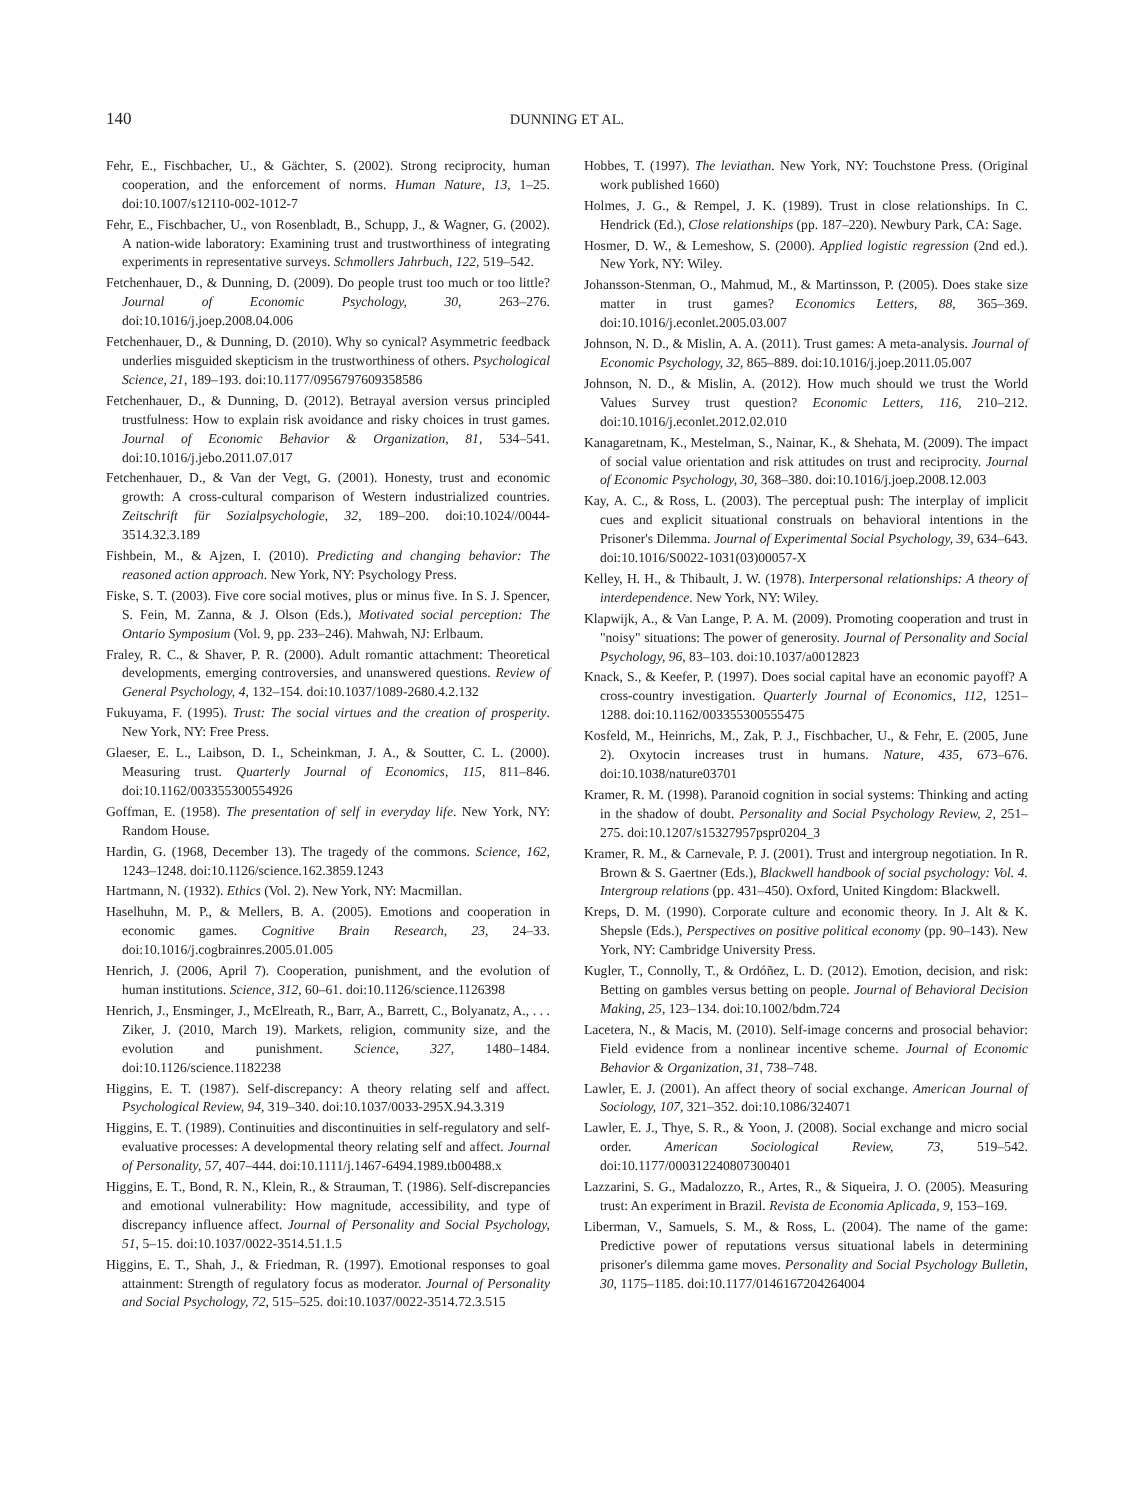140 DUNNING ET AL.
Fehr, E., Fischbacher, U., & Gächter, S. (2002). Strong reciprocity, human cooperation, and the enforcement of norms. Human Nature, 13, 1–25. doi:10.1007/s12110-002-1012-7
Fehr, E., Fischbacher, U., von Rosenbladt, B., Schupp, J., & Wagner, G. (2002). A nation-wide laboratory: Examining trust and trustworthiness of integrating experiments in representative surveys. Schmollers Jahrbuch, 122, 519–542.
Fetchenhauer, D., & Dunning, D. (2009). Do people trust too much or too little? Journal of Economic Psychology, 30, 263–276. doi:10.1016/j.joep.2008.04.006
Fetchenhauer, D., & Dunning, D. (2010). Why so cynical? Asymmetric feedback underlies misguided skepticism in the trustworthiness of others. Psychological Science, 21, 189–193. doi:10.1177/0956797609358586
Fetchenhauer, D., & Dunning, D. (2012). Betrayal aversion versus principled trustfulness: How to explain risk avoidance and risky choices in trust games. Journal of Economic Behavior & Organization, 81, 534–541. doi:10.1016/j.jebo.2011.07.017
Fetchenhauer, D., & Van der Vegt, G. (2001). Honesty, trust and economic growth: A cross-cultural comparison of Western industrialized countries. Zeitschrift für Sozialpsychologie, 32, 189–200. doi:10.1024//0044-3514.32.3.189
Fishbein, M., & Ajzen, I. (2010). Predicting and changing behavior: The reasoned action approach. New York, NY: Psychology Press.
Fiske, S. T. (2003). Five core social motives, plus or minus five. In S. J. Spencer, S. Fein, M. Zanna, & J. Olson (Eds.), Motivated social perception: The Ontario Symposium (Vol. 9, pp. 233–246). Mahwah, NJ: Erlbaum.
Fraley, R. C., & Shaver, P. R. (2000). Adult romantic attachment: Theoretical developments, emerging controversies, and unanswered questions. Review of General Psychology, 4, 132–154. doi:10.1037/1089-2680.4.2.132
Fukuyama, F. (1995). Trust: The social virtues and the creation of prosperity. New York, NY: Free Press.
Glaeser, E. L., Laibson, D. I., Scheinkman, J. A., & Soutter, C. L. (2000). Measuring trust. Quarterly Journal of Economics, 115, 811–846. doi:10.1162/003355300554926
Goffman, E. (1958). The presentation of self in everyday life. New York, NY: Random House.
Hardin, G. (1968, December 13). The tragedy of the commons. Science, 162, 1243–1248. doi:10.1126/science.162.3859.1243
Hartmann, N. (1932). Ethics (Vol. 2). New York, NY: Macmillan.
Haselhuhn, M. P., & Mellers, B. A. (2005). Emotions and cooperation in economic games. Cognitive Brain Research, 23, 24–33. doi:10.1016/j.cogbrainres.2005.01.005
Henrich, J. (2006, April 7). Cooperation, punishment, and the evolution of human institutions. Science, 312, 60–61. doi:10.1126/science.1126398
Henrich, J., Ensminger, J., McElreath, R., Barr, A., Barrett, C., Bolyanatz, A., . . . Ziker, J. (2010, March 19). Markets, religion, community size, and the evolution and punishment. Science, 327, 1480–1484. doi:10.1126/science.1182238
Higgins, E. T. (1987). Self-discrepancy: A theory relating self and affect. Psychological Review, 94, 319–340. doi:10.1037/0033-295X.94.3.319
Higgins, E. T. (1989). Continuities and discontinuities in self-regulatory and self-evaluative processes: A developmental theory relating self and affect. Journal of Personality, 57, 407–444. doi:10.1111/j.1467-6494.1989.tb00488.x
Higgins, E. T., Bond, R. N., Klein, R., & Strauman, T. (1986). Self-discrepancies and emotional vulnerability: How magnitude, accessibility, and type of discrepancy influence affect. Journal of Personality and Social Psychology, 51, 5–15. doi:10.1037/0022-3514.51.1.5
Higgins, E. T., Shah, J., & Friedman, R. (1997). Emotional responses to goal attainment: Strength of regulatory focus as moderator. Journal of Personality and Social Psychology, 72, 515–525. doi:10.1037/0022-3514.72.3.515
Hobbes, T. (1997). The leviathan. New York, NY: Touchstone Press. (Original work published 1660)
Holmes, J. G., & Rempel, J. K. (1989). Trust in close relationships. In C. Hendrick (Ed.), Close relationships (pp. 187–220). Newbury Park, CA: Sage.
Hosmer, D. W., & Lemeshow, S. (2000). Applied logistic regression (2nd ed.). New York, NY: Wiley.
Johansson-Stenman, O., Mahmud, M., & Martinsson, P. (2005). Does stake size matter in trust games? Economics Letters, 88, 365–369. doi:10.1016/j.econlet.2005.03.007
Johnson, N. D., & Mislin, A. A. (2011). Trust games: A meta-analysis. Journal of Economic Psychology, 32, 865–889. doi:10.1016/j.joep.2011.05.007
Johnson, N. D., & Mislin, A. (2012). How much should we trust the World Values Survey trust question? Economic Letters, 116, 210–212. doi:10.1016/j.econlet.2012.02.010
Kanagaretnam, K., Mestelman, S., Nainar, K., & Shehata, M. (2009). The impact of social value orientation and risk attitudes on trust and reciprocity. Journal of Economic Psychology, 30, 368–380. doi:10.1016/j.joep.2008.12.003
Kay, A. C., & Ross, L. (2003). The perceptual push: The interplay of implicit cues and explicit situational construals on behavioral intentions in the Prisoner's Dilemma. Journal of Experimental Social Psychology, 39, 634–643. doi:10.1016/S0022-1031(03)00057-X
Kelley, H. H., & Thibault, J. W. (1978). Interpersonal relationships: A theory of interdependence. New York, NY: Wiley.
Klapwijk, A., & Van Lange, P. A. M. (2009). Promoting cooperation and trust in "noisy" situations: The power of generosity. Journal of Personality and Social Psychology, 96, 83–103. doi:10.1037/a0012823
Knack, S., & Keefer, P. (1997). Does social capital have an economic payoff? A cross-country investigation. Quarterly Journal of Economics, 112, 1251–1288. doi:10.1162/003355300555475
Kosfeld, M., Heinrichs, M., Zak, P. J., Fischbacher, U., & Fehr, E. (2005, June 2). Oxytocin increases trust in humans. Nature, 435, 673–676. doi:10.1038/nature03701
Kramer, R. M. (1998). Paranoid cognition in social systems: Thinking and acting in the shadow of doubt. Personality and Social Psychology Review, 2, 251–275. doi:10.1207/s15327957pspr0204_3
Kramer, R. M., & Carnevale, P. J. (2001). Trust and intergroup negotiation. In R. Brown & S. Gaertner (Eds.), Blackwell handbook of social psychology: Vol. 4. Intergroup relations (pp. 431–450). Oxford, United Kingdom: Blackwell.
Kreps, D. M. (1990). Corporate culture and economic theory. In J. Alt & K. Shepsle (Eds.), Perspectives on positive political economy (pp. 90–143). New York, NY: Cambridge University Press.
Kugler, T., Connolly, T., & Ordóñez, L. D. (2012). Emotion, decision, and risk: Betting on gambles versus betting on people. Journal of Behavioral Decision Making, 25, 123–134. doi:10.1002/bdm.724
Lacetera, N., & Macis, M. (2010). Self-image concerns and prosocial behavior: Field evidence from a nonlinear incentive scheme. Journal of Economic Behavior & Organization, 31, 738–748.
Lawler, E. J. (2001). An affect theory of social exchange. American Journal of Sociology, 107, 321–352. doi:10.1086/324071
Lawler, E. J., Thye, S. R., & Yoon, J. (2008). Social exchange and micro social order. American Sociological Review, 73, 519–542. doi:10.1177/000312240807300401
Lazzarini, S. G., Madalozzo, R., Artes, R., & Siqueira, J. O. (2005). Measuring trust: An experiment in Brazil. Revista de Economia Aplicada, 9, 153–169.
Liberman, V., Samuels, S. M., & Ross, L. (2004). The name of the game: Predictive power of reputations versus situational labels in determining prisoner's dilemma game moves. Personality and Social Psychology Bulletin, 30, 1175–1185. doi:10.1177/0146167204264004